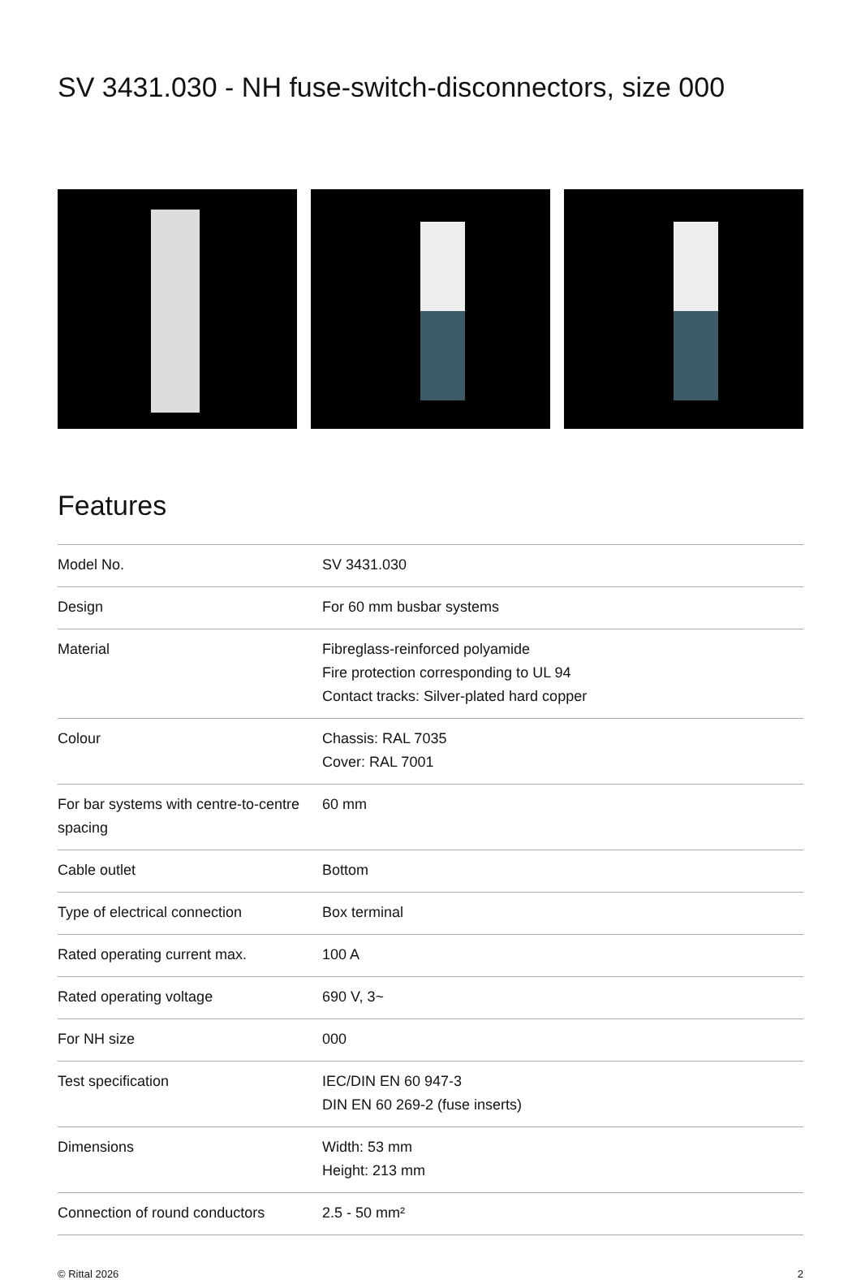SV 3431.030 - NH fuse-switch-disconnectors, size 000
Features
| Model No. | SV 3431.030 |
| Design | For 60 mm busbar systems |
| Material | Fibreglass-reinforced polyamide Fire protection corresponding to UL 94 Contact tracks: Silver-plated hard copper |
| Colour | Chassis: RAL 7035 Cover: RAL 7001 |
| For bar systems with centre-to-centre spacing | 60 mm |
| Cable outlet | Bottom |
| Type of electrical connection | Box terminal |
| Rated operating current max. | 100 A |
| Rated operating voltage | 690 V, 3~ |
| For NH size | 000 |
| Test specification | IEC/DIN EN 60 947-3 DIN EN 60 269-2 (fuse inserts) |
| Dimensions | Width: 53 mm Height: 213 mm |
| Connection of round conductors | 2.5 - 50 mm² |
© Rittal 2026 2